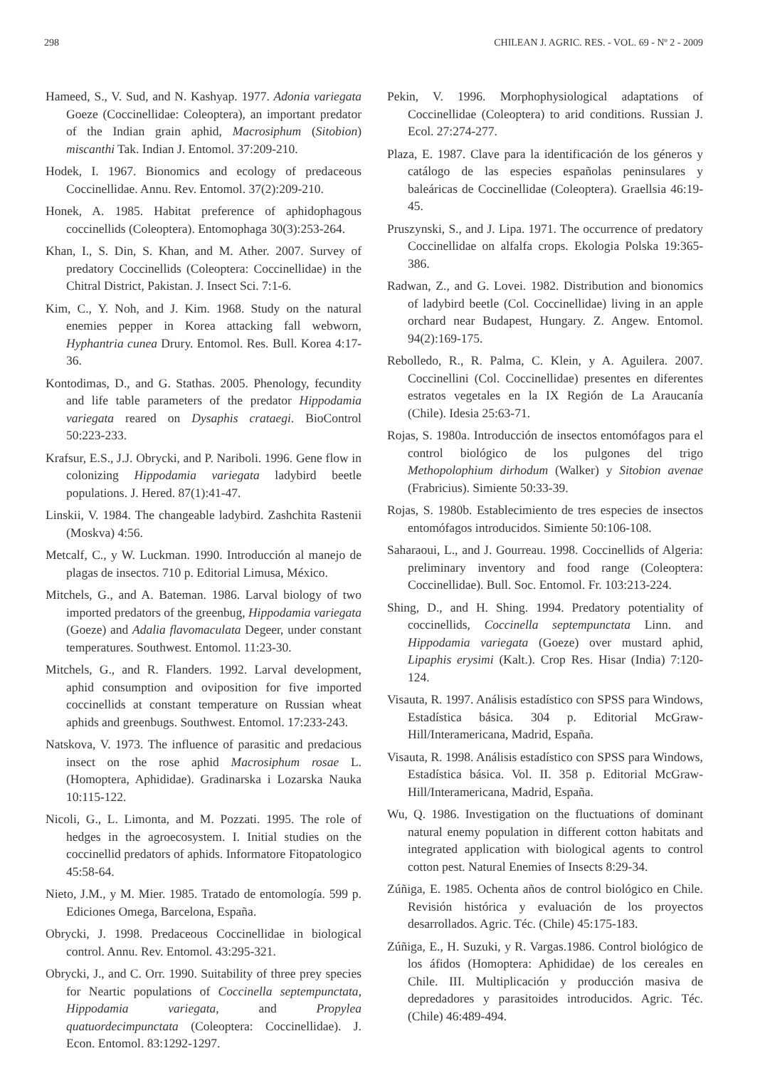298 CHILEAN J. AGRIC. RES. - VOL. 69 - Nº 2 - 2009
Hameed, S., V. Sud, and N. Kashyap. 1977. Adonia variegata Goeze (Coccinellidae: Coleoptera), an important predator of the Indian grain aphid, Macrosiphum (Sitobion) miscanthi Tak. Indian J. Entomol. 37:209-210.
Hodek, I. 1967. Bionomics and ecology of predaceous Coccinellidae. Annu. Rev. Entomol. 37(2):209-210.
Honek, A. 1985. Habitat preference of aphidophagous coccinellids (Coleoptera). Entomophaga 30(3):253-264.
Khan, I., S. Din, S. Khan, and M. Ather. 2007. Survey of predatory Coccinellids (Coleoptera: Coccinellidae) in the Chitral District, Pakistan. J. Insect Sci. 7:1-6.
Kim, C., Y. Noh, and J. Kim. 1968. Study on the natural enemies pepper in Korea attacking fall webworn, Hyphantria cunea Drury. Entomol. Res. Bull. Korea 4:17-36.
Kontodimas, D., and G. Stathas. 2005. Phenology, fecundity and life table parameters of the predator Hippodamia variegata reared on Dysaphis crataegi. BioControl 50:223-233.
Krafsur, E.S., J.J. Obrycki, and P. Nariboli. 1996. Gene flow in colonizing Hippodamia variegata ladybird beetle populations. J. Hered. 87(1):41-47.
Linskii, V. 1984. The changeable ladybird. Zashchita Rastenii (Moskva) 4:56.
Metcalf, C., y W. Luckman. 1990. Introducción al manejo de plagas de insectos. 710 p. Editorial Limusa, México.
Mitchels, G., and A. Bateman. 1986. Larval biology of two imported predators of the greenbug, Hippodamia variegata (Goeze) and Adalia flavomaculata Degeer, under constant temperatures. Southwest. Entomol. 11:23-30.
Mitchels, G., and R. Flanders. 1992. Larval development, aphid consumption and oviposition for five imported coccinellids at constant temperature on Russian wheat aphids and greenbugs. Southwest. Entomol. 17:233-243.
Natskova, V. 1973. The influence of parasitic and predacious insect on the rose aphid Macrosiphum rosae L. (Homoptera, Aphididae). Gradinarska i Lozarska Nauka 10:115-122.
Nicoli, G., L. Limonta, and M. Pozzati. 1995. The role of hedges in the agroecosystem. I. Initial studies on the coccinellid predators of aphids. Informatore Fitopatologico 45:58-64.
Nieto, J.M., y M. Mier. 1985. Tratado de entomología. 599 p. Ediciones Omega, Barcelona, España.
Obrycki, J. 1998. Predaceous Coccinellidae in biological control. Annu. Rev. Entomol. 43:295-321.
Obrycki, J., and C. Orr. 1990. Suitability of three prey species for Neartic populations of Coccinella septempunctata, Hippodamia variegata, and Propylea quatuordecimpunctata (Coleoptera: Coccinellidae). J. Econ. Entomol. 83:1292-1297.
Pekin, V. 1996. Morphophysiological adaptations of Coccinellidae (Coleoptera) to arid conditions. Russian J. Ecol. 27:274-277.
Plaza, E. 1987. Clave para la identificación de los géneros y catálogo de las especies españolas peninsulares y baleáricas de Coccinellidae (Coleoptera). Graellsia 46:19-45.
Pruszynski, S., and J. Lipa. 1971. The occurrence of predatory Coccinellidae on alfalfa crops. Ekologia Polska 19:365-386.
Radwan, Z., and G. Lovei. 1982. Distribution and bionomics of ladybird beetle (Col. Coccinellidae) living in an apple orchard near Budapest, Hungary. Z. Angew. Entomol. 94(2):169-175.
Rebolledo, R., R. Palma, C. Klein, y A. Aguilera. 2007. Coccinellini (Col. Coccinellidae) presentes en diferentes estratos vegetales en la IX Región de La Araucanía (Chile). Idesia 25:63-71.
Rojas, S. 1980a. Introducción de insectos entomófagos para el control biológico de los pulgones del trigo Methopolophium dirhodum (Walker) y Sitobion avenae (Frabricius). Simiente 50:33-39.
Rojas, S. 1980b. Establecimiento de tres especies de insectos entomófagos introducidos. Simiente 50:106-108.
Saharaoui, L., and J. Gourreau. 1998. Coccinellids of Algeria: preliminary inventory and food range (Coleoptera: Coccinellidae). Bull. Soc. Entomol. Fr. 103:213-224.
Shing, D., and H. Shing. 1994. Predatory potentiality of coccinellids, Coccinella septempunctata Linn. and Hippodamia variegata (Goeze) over mustard aphid, Lipaphis erysimi (Kalt.). Crop Res. Hisar (India) 7:120-124.
Visauta, R. 1997. Análisis estadístico con SPSS para Windows, Estadística básica. 304 p. Editorial McGraw-Hill/Interamericana, Madrid, España.
Visauta, R. 1998. Análisis estadístico con SPSS para Windows, Estadística básica. Vol. II. 358 p. Editorial McGraw-Hill/Interamericana, Madrid, España.
Wu, Q. 1986. Investigation on the fluctuations of dominant natural enemy population in different cotton habitats and integrated application with biological agents to control cotton pest. Natural Enemies of Insects 8:29-34.
Zúñiga, E. 1985. Ochenta años de control biológico en Chile. Revisión histórica y evaluación de los proyectos desarrollados. Agric. Téc. (Chile) 45:175-183.
Zúñiga, E., H. Suzuki, y R. Vargas.1986. Control biológico de los áfidos (Homoptera: Aphididae) de los cereales en Chile. III. Multiplicación y producción masiva de depredadores y parasitoides introducidos. Agric. Téc. (Chile) 46:489-494.